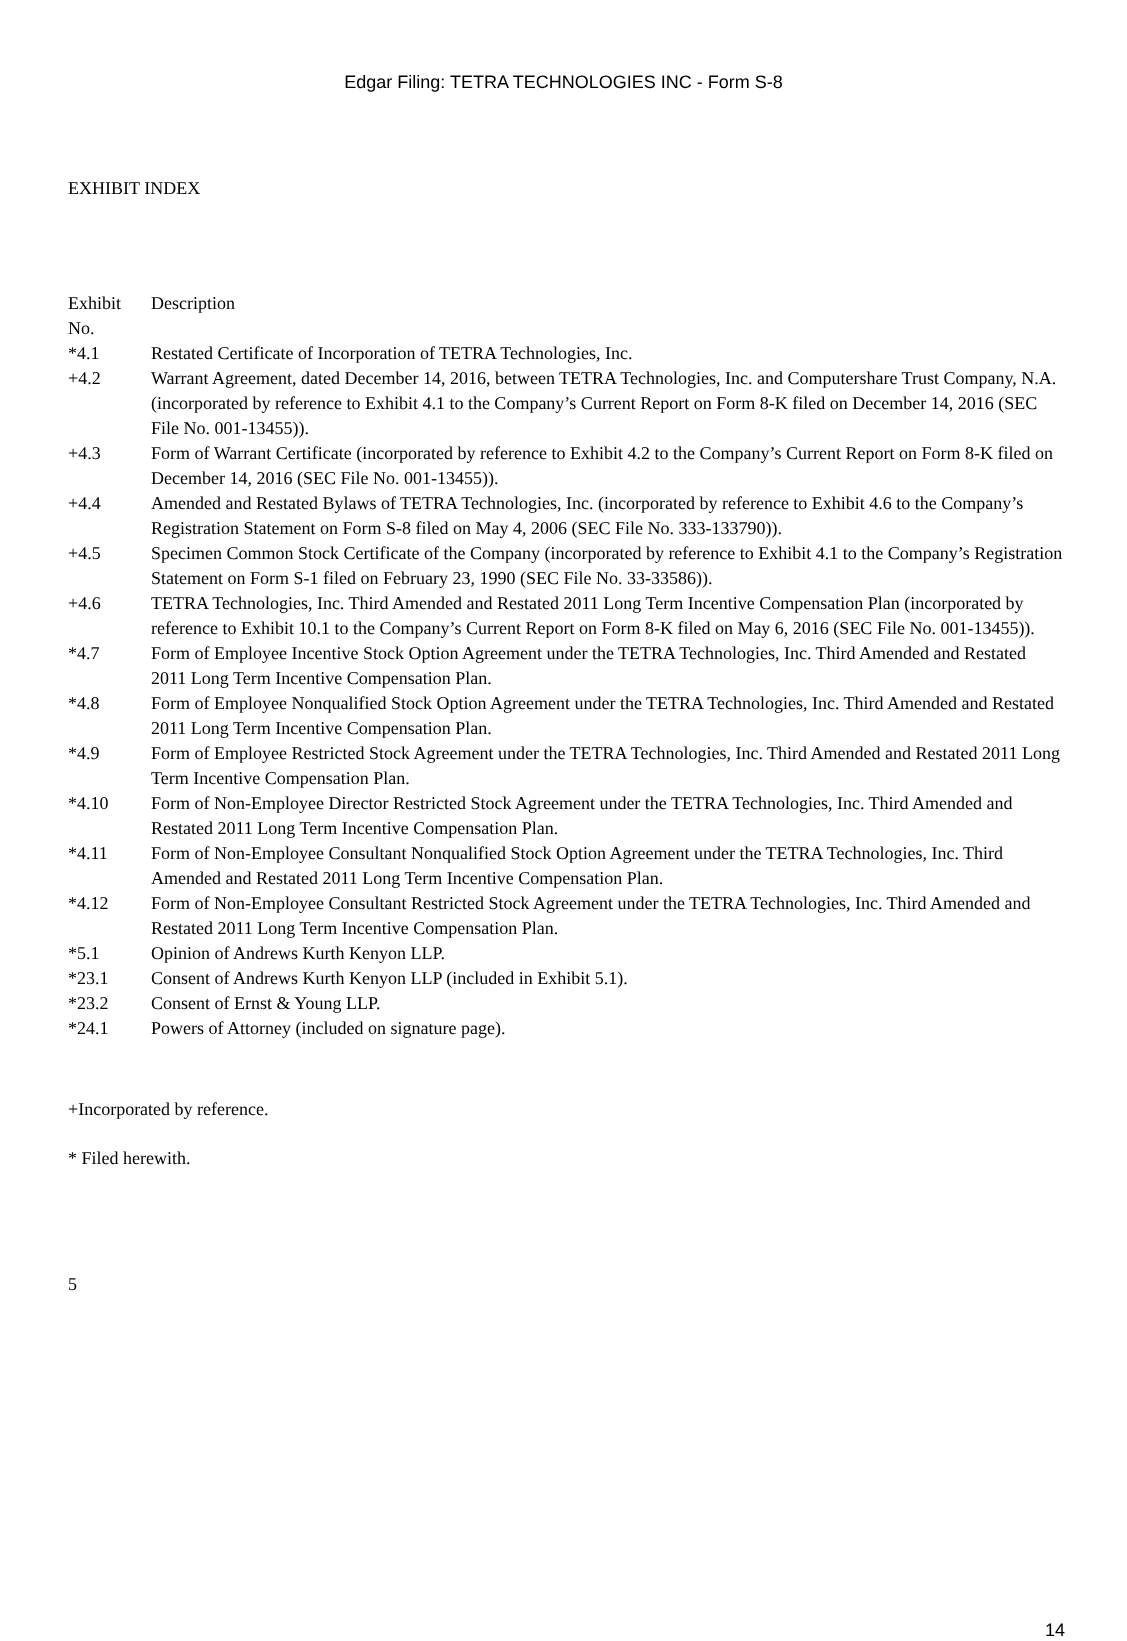Edgar Filing: TETRA TECHNOLOGIES INC - Form S-8
EXHIBIT INDEX
| Exhibit No. | Description |
| *4.1 | Restated Certificate of Incorporation of TETRA Technologies, Inc. |
| +4.2 | Warrant Agreement, dated December 14, 2016, between TETRA Technologies, Inc. and Computershare Trust Company, N.A. (incorporated by reference to Exhibit 4.1 to the Company’s Current Report on Form 8-K filed on December 14, 2016 (SEC File No. 001-13455)). |
| +4.3 | Form of Warrant Certificate (incorporated by reference to Exhibit 4.2 to the Company’s Current Report on Form 8-K filed on December 14, 2016 (SEC File No. 001-13455)). |
| +4.4 | Amended and Restated Bylaws of TETRA Technologies, Inc. (incorporated by reference to Exhibit 4.6 to the Company’s Registration Statement on Form S-8 filed on May 4, 2006 (SEC File No. 333-133790)). |
| +4.5 | Specimen Common Stock Certificate of the Company (incorporated by reference to Exhibit 4.1 to the Company’s Registration Statement on Form S-1 filed on February 23, 1990 (SEC File No. 33-33586)). |
| +4.6 | TETRA Technologies, Inc. Third Amended and Restated 2011 Long Term Incentive Compensation Plan (incorporated by reference to Exhibit 10.1 to the Company’s Current Report on Form 8-K filed on May 6, 2016 (SEC File No. 001-13455)). |
| *4.7 | Form of Employee Incentive Stock Option Agreement under the TETRA Technologies, Inc. Third Amended and Restated 2011 Long Term Incentive Compensation Plan. |
| *4.8 | Form of Employee Nonqualified Stock Option Agreement under the TETRA Technologies, Inc. Third Amended and Restated 2011 Long Term Incentive Compensation Plan. |
| *4.9 | Form of Employee Restricted Stock Agreement under the TETRA Technologies, Inc. Third Amended and Restated 2011 Long Term Incentive Compensation Plan. |
| *4.10 | Form of Non-Employee Director Restricted Stock Agreement under the TETRA Technologies, Inc. Third Amended and Restated 2011 Long Term Incentive Compensation Plan. |
| *4.11 | Form of Non-Employee Consultant Nonqualified Stock Option Agreement under the TETRA Technologies, Inc. Third Amended and Restated 2011 Long Term Incentive Compensation Plan. |
| *4.12 | Form of Non-Employee Consultant Restricted Stock Agreement under the TETRA Technologies, Inc. Third Amended and Restated 2011 Long Term Incentive Compensation Plan. |
| *5.1 | Opinion of Andrews Kurth Kenyon LLP. |
| *23.1 | Consent of Andrews Kurth Kenyon LLP (included in Exhibit 5.1). |
| *23.2 | Consent of Ernst & Young LLP. |
| *24.1 | Powers of Attorney (included on signature page). |
+Incorporated by reference.
* Filed herewith.
5
14